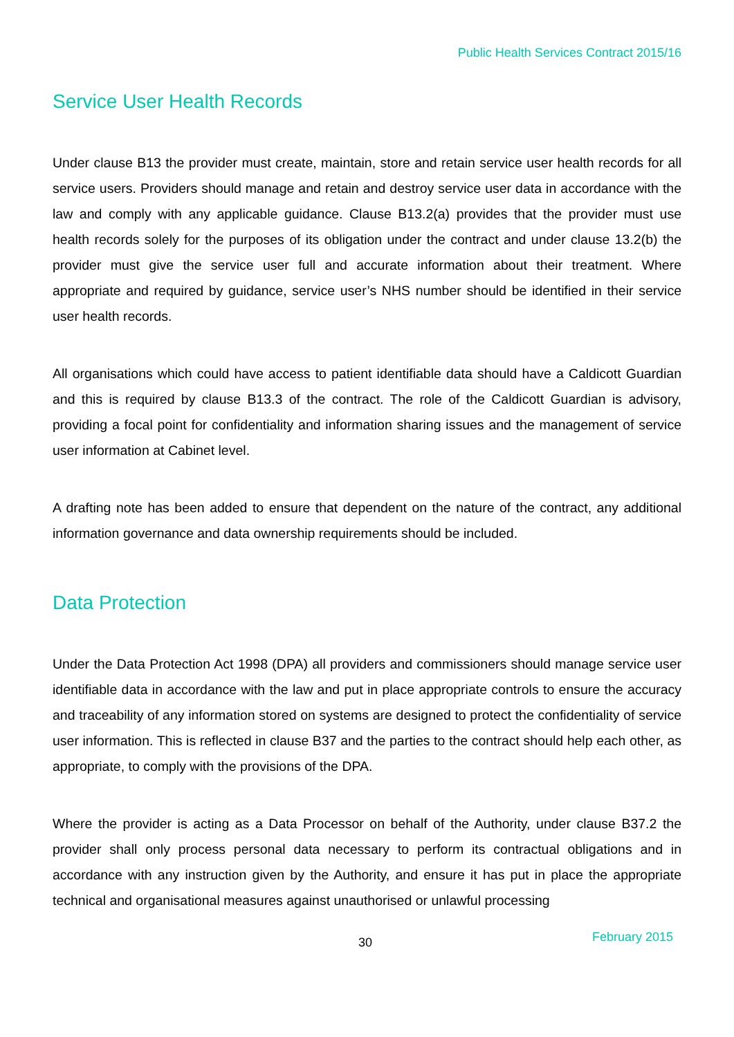Public Health Services Contract 2015/16
Service User Health Records
Under clause B13 the provider must create, maintain, store and retain service user health records for all service users. Providers should manage and retain and destroy service user data in accordance with the law and comply with any applicable guidance. Clause B13.2(a) provides that the provider must use health records solely for the purposes of its obligation under the contract and under clause 13.2(b) the provider must give the service user full and accurate information about their treatment. Where appropriate and required by guidance, service user’s NHS number should be identified in their service user health records.
All organisations which could have access to patient identifiable data should have a Caldicott Guardian and this is required by clause B13.3 of the contract. The role of the Caldicott Guardian is advisory, providing a focal point for confidentiality and information sharing issues and the management of service user information at Cabinet level.
A drafting note has been added to ensure that dependent on the nature of the contract, any additional information governance and data ownership requirements should be included.
Data Protection
Under the Data Protection Act 1998 (DPA) all providers and commissioners should manage service user identifiable data in accordance with the law and put in place appropriate controls to ensure the accuracy and traceability of any information stored on systems are designed to protect the confidentiality of service user information. This is reflected in clause B37 and the parties to the contract should help each other, as appropriate, to comply with the provisions of the DPA.
Where the provider is acting as a Data Processor on behalf of the Authority, under clause B37.2 the provider shall only process personal data necessary to perform its contractual obligations and in accordance with any instruction given by the Authority, and ensure it has put in place the appropriate technical and organisational measures against unauthorised or unlawful processing
30 February 2015